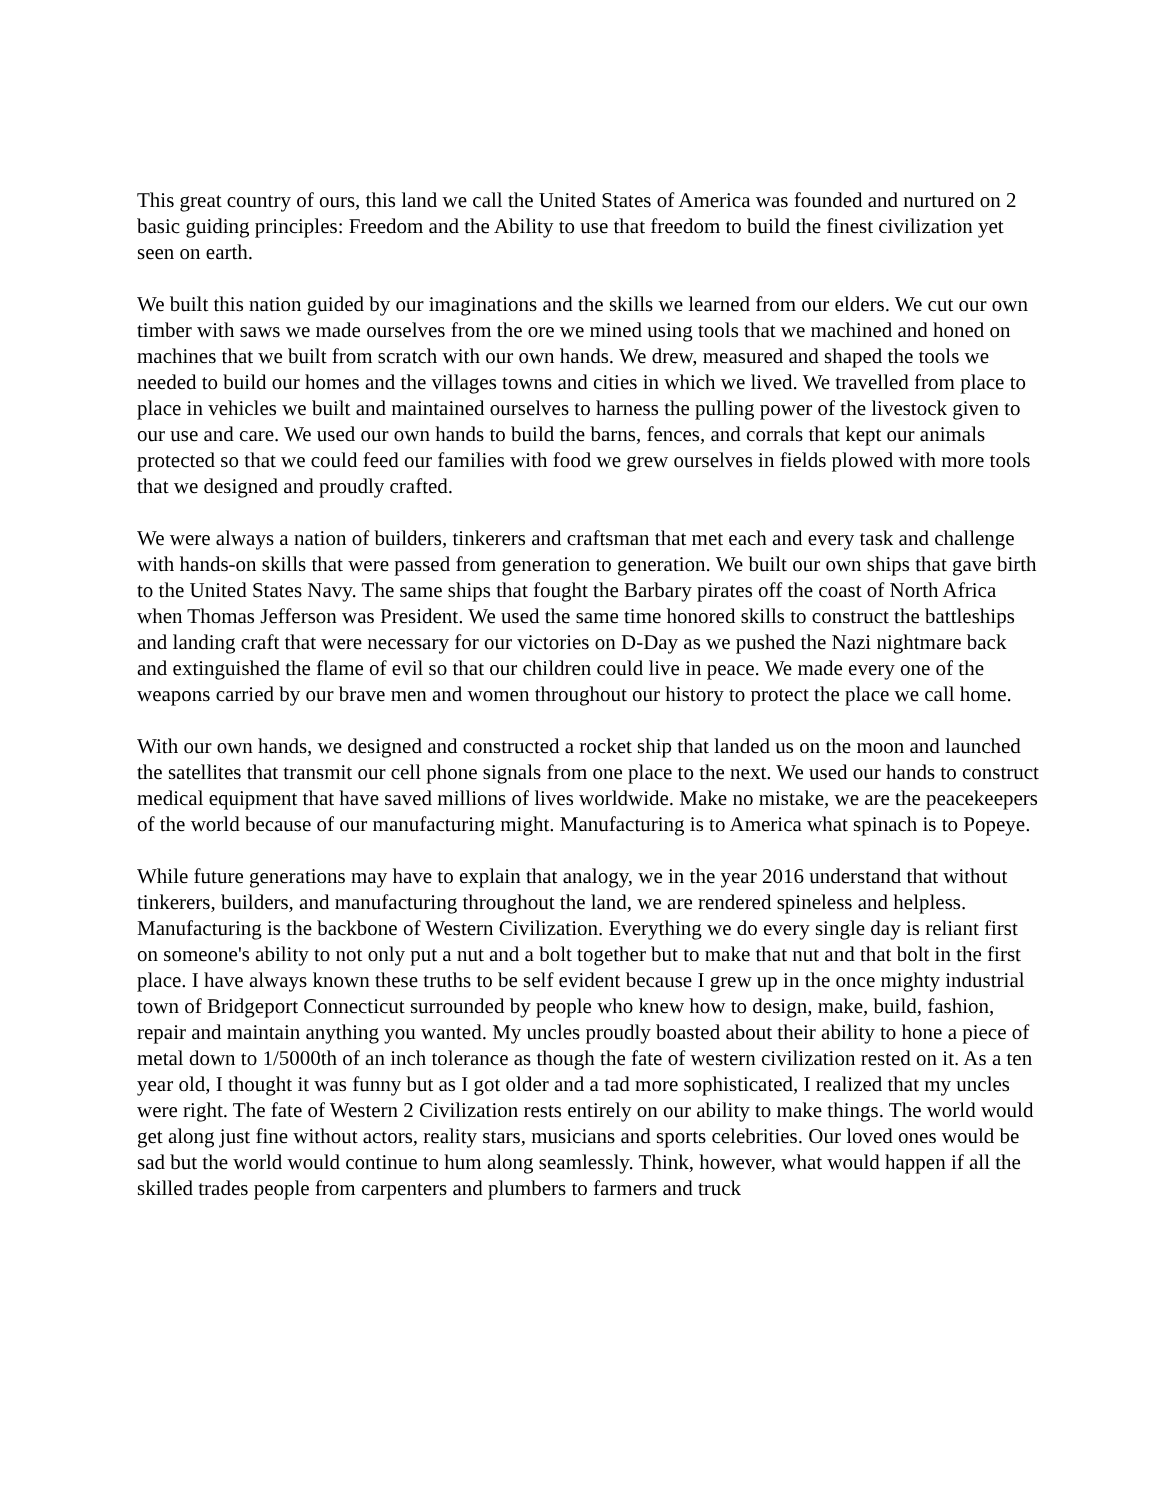This great country of ours, this land we call the United States of America was founded and nurtured on 2 basic guiding principles: Freedom and the Ability to use that freedom to build the finest civilization yet seen on earth.
We built this nation guided by our imaginations and the skills we learned from our elders. We cut our own timber with saws we made ourselves from the ore we mined using tools that we machined and honed on machines that we built from scratch with our own hands. We drew, measured and shaped the tools we needed to build our homes and the villages towns and cities in which we lived. We travelled from place to place in vehicles we built and maintained ourselves to harness the pulling power of the livestock given to our use and care. We used our own hands to build the barns, fences, and corrals that kept our animals protected so that we could feed our families with food we grew ourselves in fields plowed with more tools that we designed and proudly crafted.
We were always a nation of builders, tinkerers and craftsman that met each and every task and challenge with hands-on skills that were passed from generation to generation. We built our own ships that gave birth to the United States Navy. The same ships that fought the Barbary pirates off the coast of North Africa when Thomas Jefferson was President. We used the same time honored skills to construct the battleships and landing craft that were necessary for our victories on D-Day as we pushed the Nazi nightmare back and extinguished the flame of evil so that our children could live in peace. We made every one of the weapons carried by our brave men and women throughout our history to protect the place we call home.
With our own hands, we designed and constructed a rocket ship that landed us on the moon and launched the satellites that transmit our cell phone signals from one place to the next. We used our hands to construct medical equipment that have saved millions of lives worldwide. Make no mistake, we are the peacekeepers of the world because of our manufacturing might. Manufacturing is to America what spinach is to Popeye.
While future generations may have to explain that analogy, we in the year 2016 understand that without tinkerers, builders, and manufacturing throughout the land, we are rendered spineless and helpless. Manufacturing is the backbone of Western Civilization. Everything we do every single day is reliant first on someone's ability to not only put a nut and a bolt together but to make that nut and that bolt in the first place. I have always known these truths to be self evident because I grew up in the once mighty industrial town of Bridgeport Connecticut surrounded by people who knew how to design, make, build, fashion, repair and maintain anything you wanted. My uncles proudly boasted about their ability to hone a piece of metal down to 1/5000th of an inch tolerance as though the fate of western civilization rested on it. As a ten year old, I thought it was funny but as I got older and a tad more sophisticated, I realized that my uncles were right. The fate of Western 2 Civilization rests entirely on our ability to make things. The world would get along just fine without actors, reality stars, musicians and sports celebrities. Our loved ones would be sad but the world would continue to hum along seamlessly. Think, however, what would happen if all the skilled trades people from carpenters and plumbers to farmers and truck